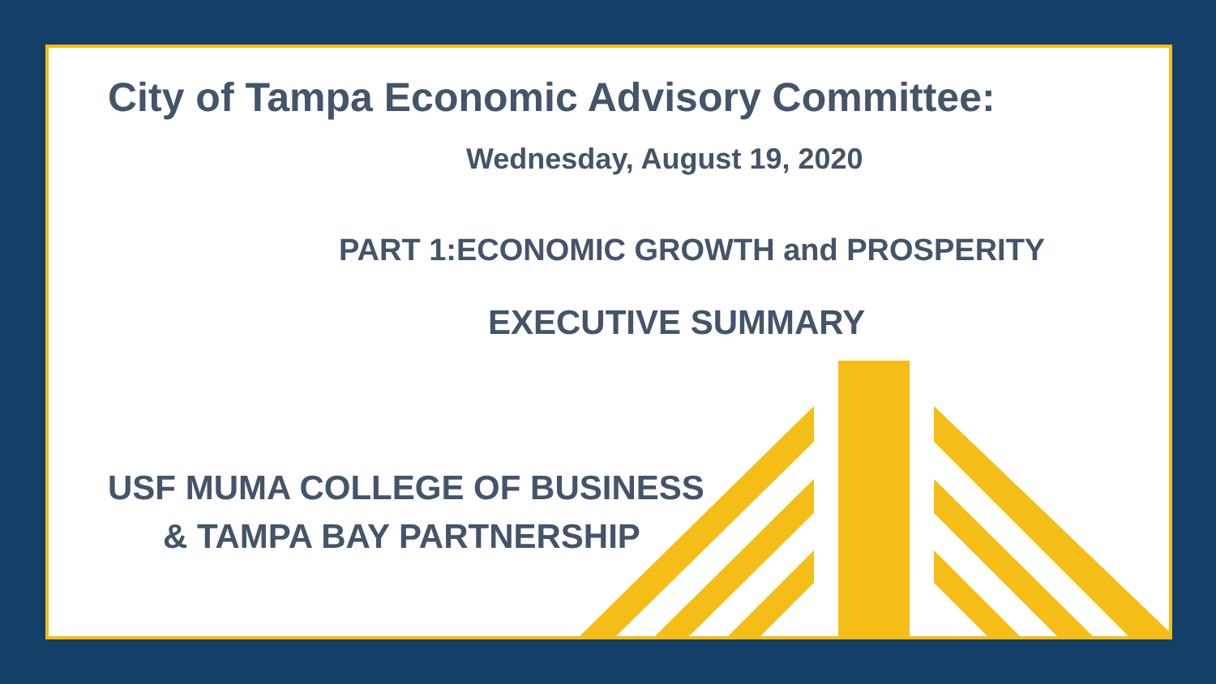City of Tampa Economic Advisory Committee:
Wednesday, August 19, 2020
PART 1:ECONOMIC GROWTH and PROSPERITY
EXECUTIVE SUMMARY
USF MUMA COLLEGE OF BUSINESS
& TAMPA BAY PARTNERSHIP